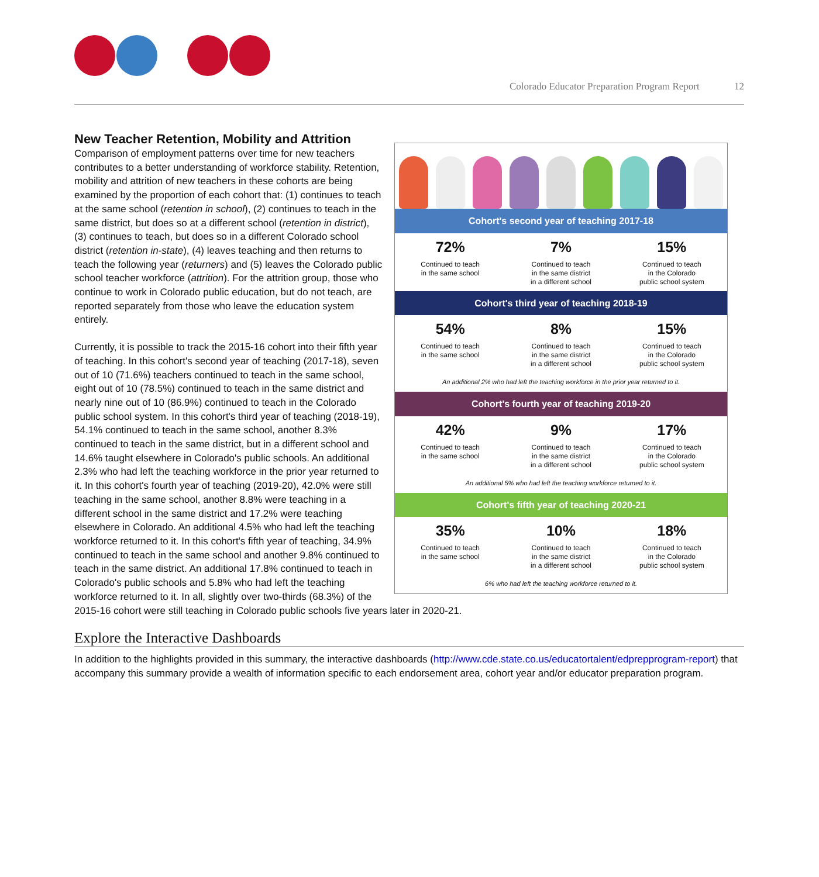Colorado Educator Preparation Program Report 12
Cohort's second year of teaching 2017-18
72%
Continued to teach
in the same school
7%
Continued to teach
in the same district
in a different school
15%
Continued to teach
in the Colorado
public school system
Cohort's third year of teaching 2018-19
54%
Continued to teach
in the same school
8%
Continued to teach
in the same district
in a different school
15%
Continued to teach
in the Colorado
public school system
An additional 2% who had left the teaching workforce in the prior year returned to it.
Cohort's fourth year of teaching 2019-20
42%
Continued to teach
in the same school
9%
Continued to teach
in the same district
in a different school
17%
Continued to teach
in the Colorado
public school system
An additional 5% who had left the teaching workforce returned to it.
Cohort's fifth year of teaching 2020-21
35%
Continued to teach
in the same school
10%
Continued to teach
in the same district
in a different school
18%
Continued to teach
in the Colorado
public school system
6% who had left the teaching workforce returned to it.
New Teacher Retention, Mobility and Attrition
Comparison of employment patterns over time for new teachers contributes to a better understanding of workforce stability. Retention, mobility and attrition of new teachers in these cohorts are being examined by the proportion of each cohort that: (1) continues to teach at the same school (retention in school), (2) continues to teach in the same district, but does so at a different school (retention in district), (3) continues to teach, but does so in a different Colorado school district (retention in-state), (4) leaves teaching and then returns to teach the following year (returners) and (5) leaves the Colorado public school teacher workforce (attrition). For the attrition group, those who continue to work in Colorado public education, but do not teach, are reported separately from those who leave the education system entirely.
Currently, it is possible to track the 2015-16 cohort into their fifth year of teaching. In this cohort's second year of teaching (2017-18), seven out of 10 (71.6%) teachers continued to teach in the same school, eight out of 10 (78.5%) continued to teach in the same district and nearly nine out of 10 (86.9%) continued to teach in the Colorado public school system. In this cohort's third year of teaching (2018-19), 54.1% continued to teach in the same school, another 8.3% continued to teach in the same district, but in a different school and 14.6% taught elsewhere in Colorado's public schools. An additional 2.3% who had left the teaching workforce in the prior year returned to it. In this cohort's fourth year of teaching (2019-20), 42.0% were still teaching in the same school, another 8.8% were teaching in a different school in the same district and 17.2% were teaching elsewhere in Colorado. An additional 4.5% who had left the teaching workforce returned to it. In this cohort's fifth year of teaching, 34.9% continued to teach in the same school and another 9.8% continued to teach in the same district. An additional 17.8% continued to teach in Colorado's public schools and 5.8% who had left the teaching workforce returned to it. In all, slightly over two-thirds (68.3%) of the 2015-16 cohort were still teaching in Colorado public schools five years later in 2020-21.
Explore the Interactive Dashboards
In addition to the highlights provided in this summary, the interactive dashboards (http://www.cde.state.co.us/educatortalent/edprepprogram-report) that accompany this summary provide a wealth of information specific to each endorsement area, cohort year and/or educator preparation program.